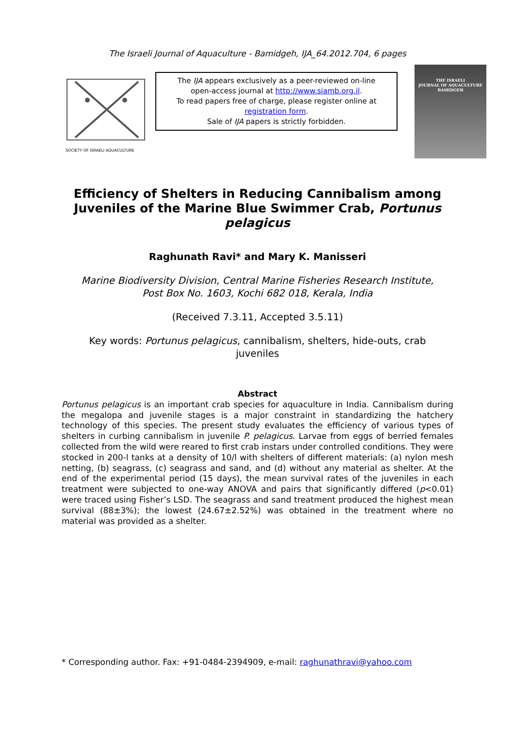The Israeli Journal of Aquaculture - Bamidgeh, IJA_64.2012.704, 6 pages
SOCIETY OF ISRAELI AQUACULTURE
The IJA appears exclusively as a peer-reviewed on-line
open-access journal at http://www.siamb.org.il.
To read papers free of charge, please register online at
registration form.
Sale of IJA papers is strictly forbidden.
THE ISRAELI
JOURNAL OF AQUACULTURE
BAMIDGEH
Efficiency of Shelters in Reducing Cannibalism among Juveniles of the Marine Blue Swimmer Crab, Portunus pelagicus
Raghunath Ravi* and Mary K. Manisseri
Marine Biodiversity Division, Central Marine Fisheries Research Institute,
Post Box No. 1603, Kochi 682 018, Kerala, India
(Received 7.3.11, Accepted 3.5.11)
Key words: Portunus pelagicus, cannibalism, shelters, hide-outs, crab juveniles
Abstract
Portunus pelagicus is an important crab species for aquaculture in India. Cannibalism during the megalopa and juvenile stages is a major constraint in standardizing the hatchery technology of this species. The present study evaluates the efficiency of various types of shelters in curbing cannibalism in juvenile P. pelagicus. Larvae from eggs of berried females collected from the wild were reared to first crab instars under controlled conditions. They were stocked in 200-l tanks at a density of 10/l with shelters of different materials: (a) nylon mesh netting, (b) seagrass, (c) seagrass and sand, and (d) without any material as shelter. At the end of the experimental period (15 days), the mean survival rates of the juveniles in each treatment were subjected to one-way ANOVA and pairs that significantly differed (p<0.01) were traced using Fisher’s LSD. The seagrass and sand treatment produced the highest mean survival (88±3%); the lowest (24.67±2.52%) was obtained in the treatment where no material was provided as a shelter.
* Corresponding author. Fax: +91-0484-2394909, e-mail: raghunathravi@yahoo.com